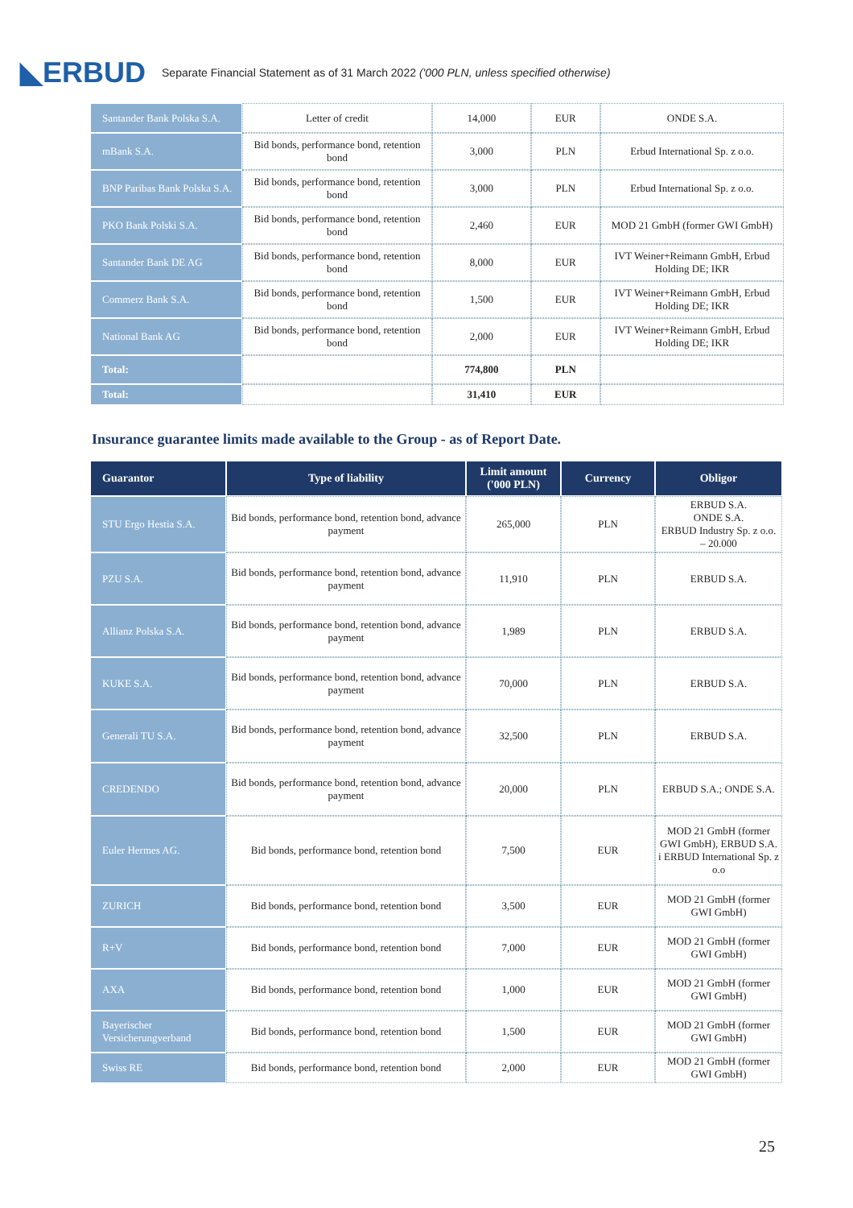◣ERBUD Separate Financial Statement as of 31 March 2022 ('000 PLN, unless specified otherwise)
| Santander Bank Polska S.A. | Letter of credit | 14,000 | EUR | ONDE S.A. |
| mBank S.A. | Bid bonds, performance bond, retention bond | 3,000 | PLN | Erbud International Sp. z o.o. |
| BNP Paribas Bank Polska S.A. | Bid bonds, performance bond, retention bond | 3,000 | PLN | Erbud International Sp. z o.o. |
| PKO Bank Polski S.A. | Bid bonds, performance bond, retention bond | 2,460 | EUR | MOD 21 GmbH (former GWI GmbH) |
| Santander Bank DE AG | Bid bonds, performance bond, retention bond | 8,000 | EUR | IVT Weiner+Reimann GmbH, Erbud Holding DE; IKR |
| Commerz Bank S.A. | Bid bonds, performance bond, retention bond | 1,500 | EUR | IVT Weiner+Reimann GmbH, Erbud Holding DE; IKR |
| National Bank AG | Bid bonds, performance bond, retention bond | 2,000 | EUR | IVT Weiner+Reimann GmbH, Erbud Holding DE; IKR |
| Total: | | 774,800 | PLN | |
| Total: | | 31,410 | EUR | |
Insurance guarantee limits made available to the Group - as of Report Date.
| Guarantor | Type of liability | Limit amount ('000 PLN) | Currency | Obligor |
| --- | --- | --- | --- | --- |
| STU Ergo Hestia S.A. | Bid bonds, performance bond, retention bond, advance payment | 265,000 | PLN | ERBUD S.A. ONDE S.A. ERBUD Industry Sp. z o.o. – 20.000 |
| PZU S.A. | Bid bonds, performance bond, retention bond, advance payment | 11,910 | PLN | ERBUD S.A. |
| Allianz Polska S.A. | Bid bonds, performance bond, retention bond, advance payment | 1,989 | PLN | ERBUD S.A. |
| KUKE S.A. | Bid bonds, performance bond, retention bond, advance payment | 70,000 | PLN | ERBUD S.A. |
| Generali TU S.A. | Bid bonds, performance bond, retention bond, advance payment | 32,500 | PLN | ERBUD S.A. |
| CREDENDO | Bid bonds, performance bond, retention bond, advance payment | 20,000 | PLN | ERBUD S.A.; ONDE S.A. |
| Euler Hermes AG. | Bid bonds, performance bond, retention bond | 7,500 | EUR | MOD 21 GmbH (former GWI GmbH), ERBUD S.A. i ERBUD International Sp. z o.o |
| ZURICH | Bid bonds, performance bond, retention bond | 3,500 | EUR | MOD 21 GmbH (former GWI GmbH) |
| R+V | Bid bonds, performance bond, retention bond | 7,000 | EUR | MOD 21 GmbH (former GWI GmbH) |
| AXA | Bid bonds, performance bond, retention bond | 1,000 | EUR | MOD 21 GmbH (former GWI GmbH) |
| Bayerischer Versicherungverband | Bid bonds, performance bond, retention bond | 1,500 | EUR | MOD 21 GmbH (former GWI GmbH) |
| Swiss RE | Bid bonds, performance bond, retention bond | 2,000 | EUR | MOD 21 GmbH (former GWI GmbH) |
25